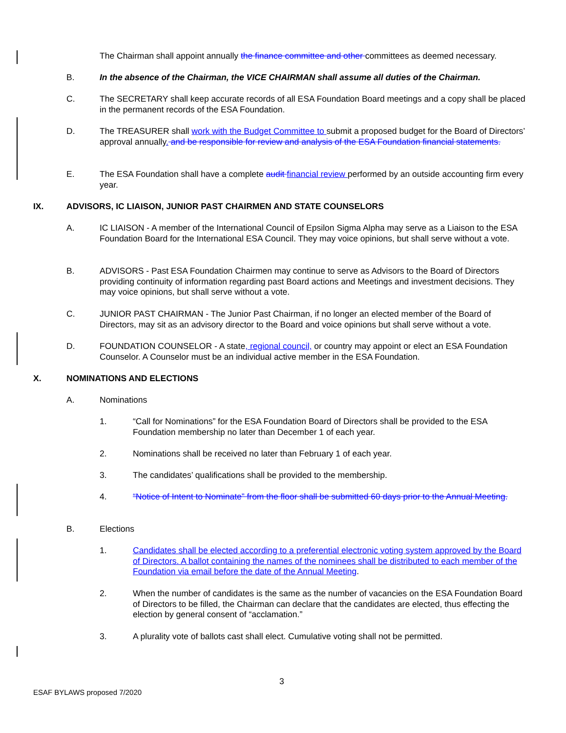The Chairman shall appoint annually the finance committee and other committees as deemed necessary.
B.
In the absence of the Chairman, the VICE CHAIRMAN shall assume all duties of the Chairman.
C.
The SECRETARY shall keep accurate records of all ESA Foundation Board meetings and a copy shall be placed in the permanent records of the ESA Foundation.
D.
The TREASURER shall work with the Budget Committee to submit a proposed budget for the Board of Directors’ approval annually. and be responsible for review and analysis of the ESA Foundation financial statements.
E.
The ESA Foundation shall have a complete audit financial review performed by an outside accounting firm every year.
IX. ADVISORS, IC LIAISON, JUNIOR PAST CHAIRMEN AND STATE COUNSELORS
A.
IC LIAISON - A member of the International Council of Epsilon Sigma Alpha may serve as a Liaison to the ESA Foundation Board for the International ESA Council. They may voice opinions, but shall serve without a vote.
B.
ADVISORS - Past ESA Foundation Chairmen may continue to serve as Advisors to the Board of Directors providing continuity of information regarding past Board actions and Meetings and investment decisions. They may voice opinions, but shall serve without a vote.
C.
JUNIOR PAST CHAIRMAN - The Junior Past Chairman, if no longer an elected member of the Board of Directors, may sit as an advisory director to the Board and voice opinions but shall serve without a vote.
D.
FOUNDATION COUNSELOR - A state, regional council, or country may appoint or elect an ESA Foundation Counselor. A Counselor must be an individual active member in the ESA Foundation.
X. NOMINATIONS AND ELECTIONS
A. Nominations
1.
“Call for Nominations” for the ESA Foundation Board of Directors shall be provided to the ESA Foundation membership no later than December 1 of each year.
2. Nominations shall be received no later than February 1 of each year.
3. The candidates’ qualifications shall be provided to the membership.
4.
“Notice of Intent to Nominate” from the floor shall be submitted 60 days prior to the Annual Meeting.
B. Elections
1.
Candidates shall be elected according to a preferential electronic voting system approved by the Board of Directors. A ballot containing the names of the nominees shall be distributed to each member of the Foundation via email before the date of the Annual Meeting.
2.
When the number of candidates is the same as the number of vacancies on the ESA Foundation Board of Directors to be filled, the Chairman can declare that the candidates are elected, thus effecting the election by general consent of “acclamation.”
3.
A plurality vote of ballots cast shall elect. Cumulative voting shall not be permitted.
3
ESAF BYLAWS proposed 7/2020